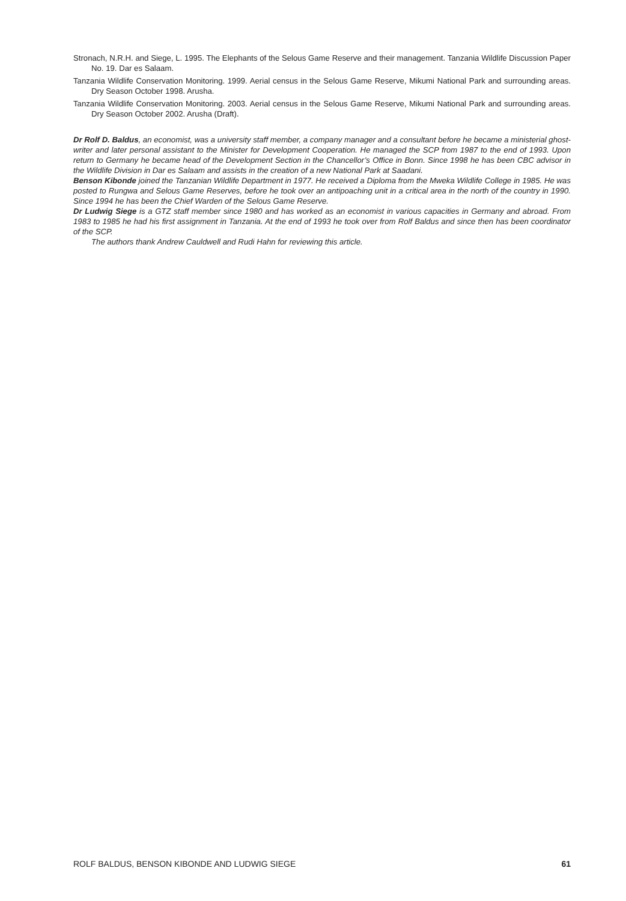Stronach, N.R.H. and Siege, L. 1995. The Elephants of the Selous Game Reserve and their management. Tanzania Wildlife Discussion Paper No. 19. Dar es Salaam.
Tanzania Wildlife Conservation Monitoring. 1999. Aerial census in the Selous Game Reserve, Mikumi National Park and surrounding areas. Dry Season October 1998. Arusha.
Tanzania Wildlife Conservation Monitoring. 2003. Aerial census in the Selous Game Reserve, Mikumi National Park and surrounding areas. Dry Season October 2002. Arusha (Draft).
Dr Rolf D. Baldus, an economist, was a university staff member, a company manager and a consultant before he became a ministerial ghost-writer and later personal assistant to the Minister for Development Cooperation. He managed the SCP from 1987 to the end of 1993. Upon return to Germany he became head of the Development Section in the Chancellor’s Office in Bonn. Since 1998 he has been CBC advisor in the Wildlife Division in Dar es Salaam and assists in the creation of a new National Park at Saadani.
Benson Kibonde joined the Tanzanian Wildlife Department in 1977. He received a Diploma from the Mweka Wildlife College in 1985. He was posted to Rungwa and Selous Game Reserves, before he took over an antipoaching unit in a critical area in the north of the country in 1990. Since 1994 he has been the Chief Warden of the Selous Game Reserve.
Dr Ludwig Siege is a GTZ staff member since 1980 and has worked as an economist in various capacities in Germany and abroad. From 1983 to 1985 he had his first assignment in Tanzania. At the end of 1993 he took over from Rolf Baldus and since then has been coordinator of the SCP.
The authors thank Andrew Cauldwell and Rudi Hahn for reviewing this article.
ROLF BALDUS, BENSON KIBONDE AND LUDWIG SIEGE 61